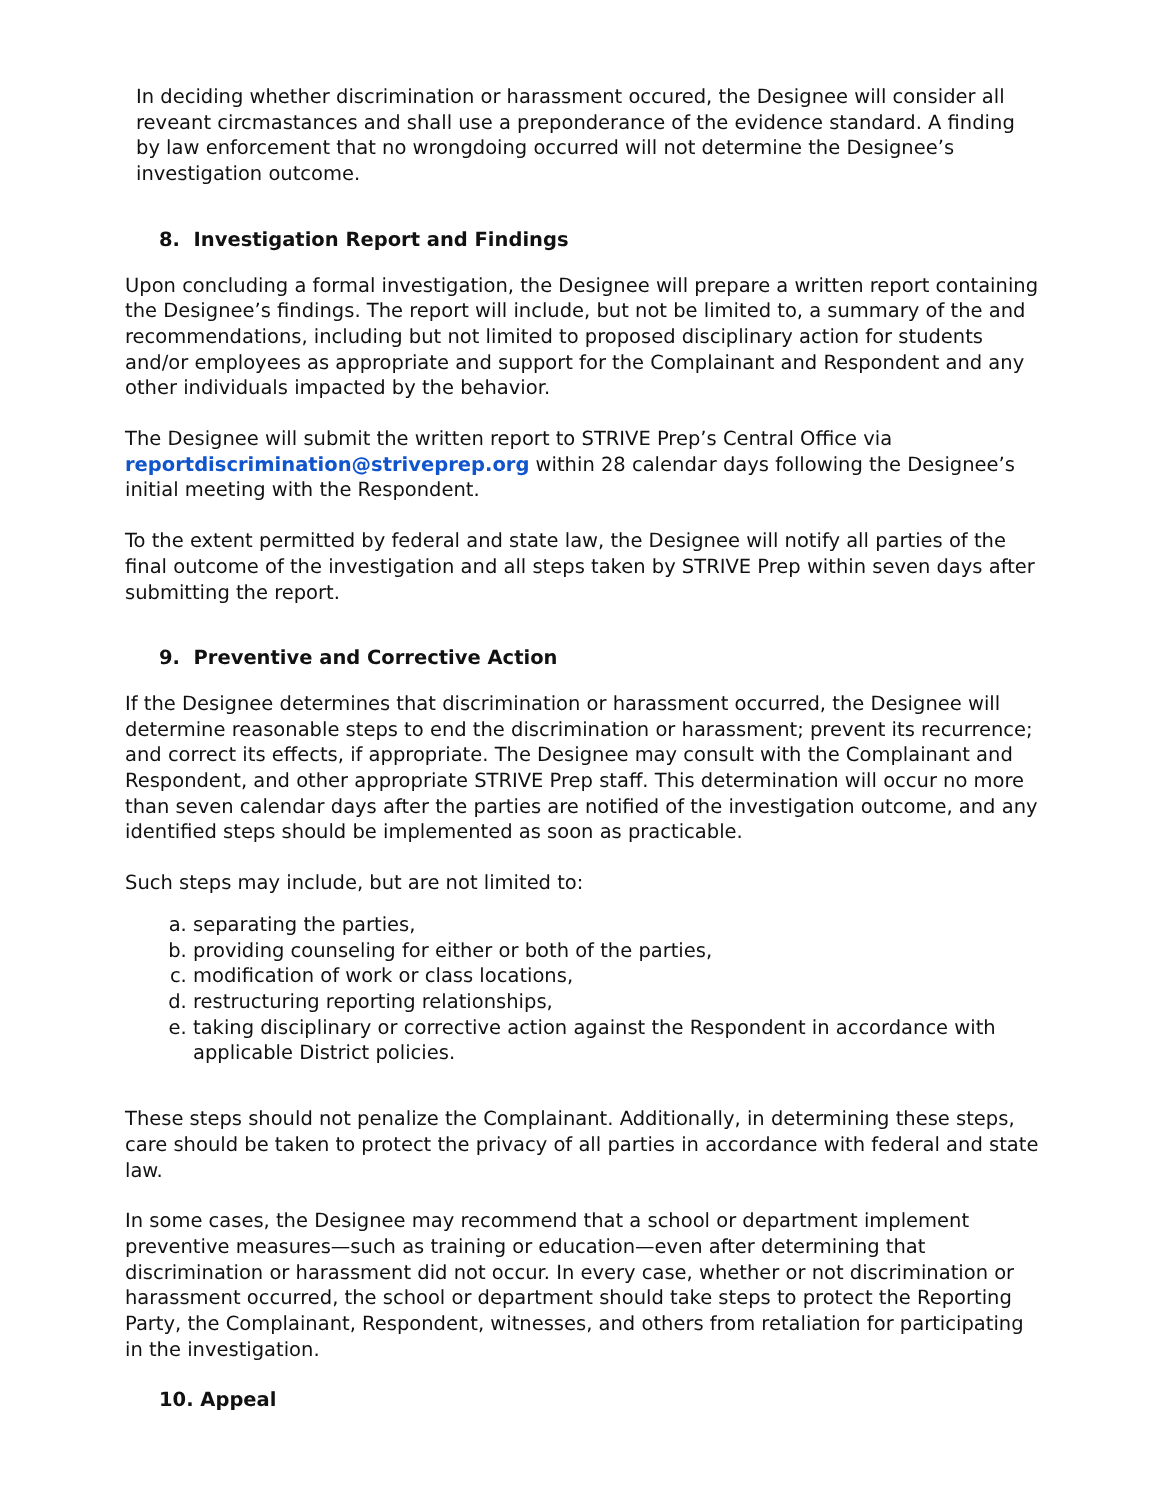In deciding whether discrimination or harassment occured, the Designee will consider all reveant circmastances and shall use a preponderance of the evidence standard. A finding by law enforcement that no wrongdoing occurred will not determine the Designee’s investigation outcome.
8. Investigation Report and Findings
Upon concluding a formal investigation, the Designee will prepare a written report containing the Designee’s findings. The report will include, but not be limited to, a summary of the and recommendations, including but not limited to proposed disciplinary action for students and/or employees as appropriate and support for the Complainant and Respondent and any other individuals impacted by the behavior.
The Designee will submit the written report to STRIVE Prep’s Central Office via reportdiscrimination@striveprep.org within 28 calendar days following the Designee’s initial meeting with the Respondent.
To the extent permitted by federal and state law, the Designee will notify all parties of the final outcome of the investigation and all steps taken by STRIVE Prep within seven days after submitting the report.
9. Preventive and Corrective Action
If the Designee determines that discrimination or harassment occurred, the Designee will determine reasonable steps to end the discrimination or harassment; prevent its recurrence; and correct its effects, if appropriate. The Designee may consult with the Complainant and Respondent, and other appropriate STRIVE Prep staff. This determination will occur no more than seven calendar days after the parties are notified of the investigation outcome, and any identified steps should be implemented as soon as practicable.
Such steps may include, but are not limited to:
a. separating the parties,
b. providing counseling for either or both of the parties,
c. modification of work or class locations,
d. restructuring reporting relationships,
e. taking disciplinary or corrective action against the Respondent in accordance with applicable District policies.
These steps should not penalize the Complainant. Additionally, in determining these steps, care should be taken to protect the privacy of all parties in accordance with federal and state law.
In some cases, the Designee may recommend that a school or department implement preventive measures—such as training or education—even after determining that discrimination or harassment did not occur. In every case, whether or not discrimination or harassment occurred, the school or department should take steps to protect the Reporting Party, the Complainant, Respondent, witnesses, and others from retaliation for participating in the investigation.
10. Appeal